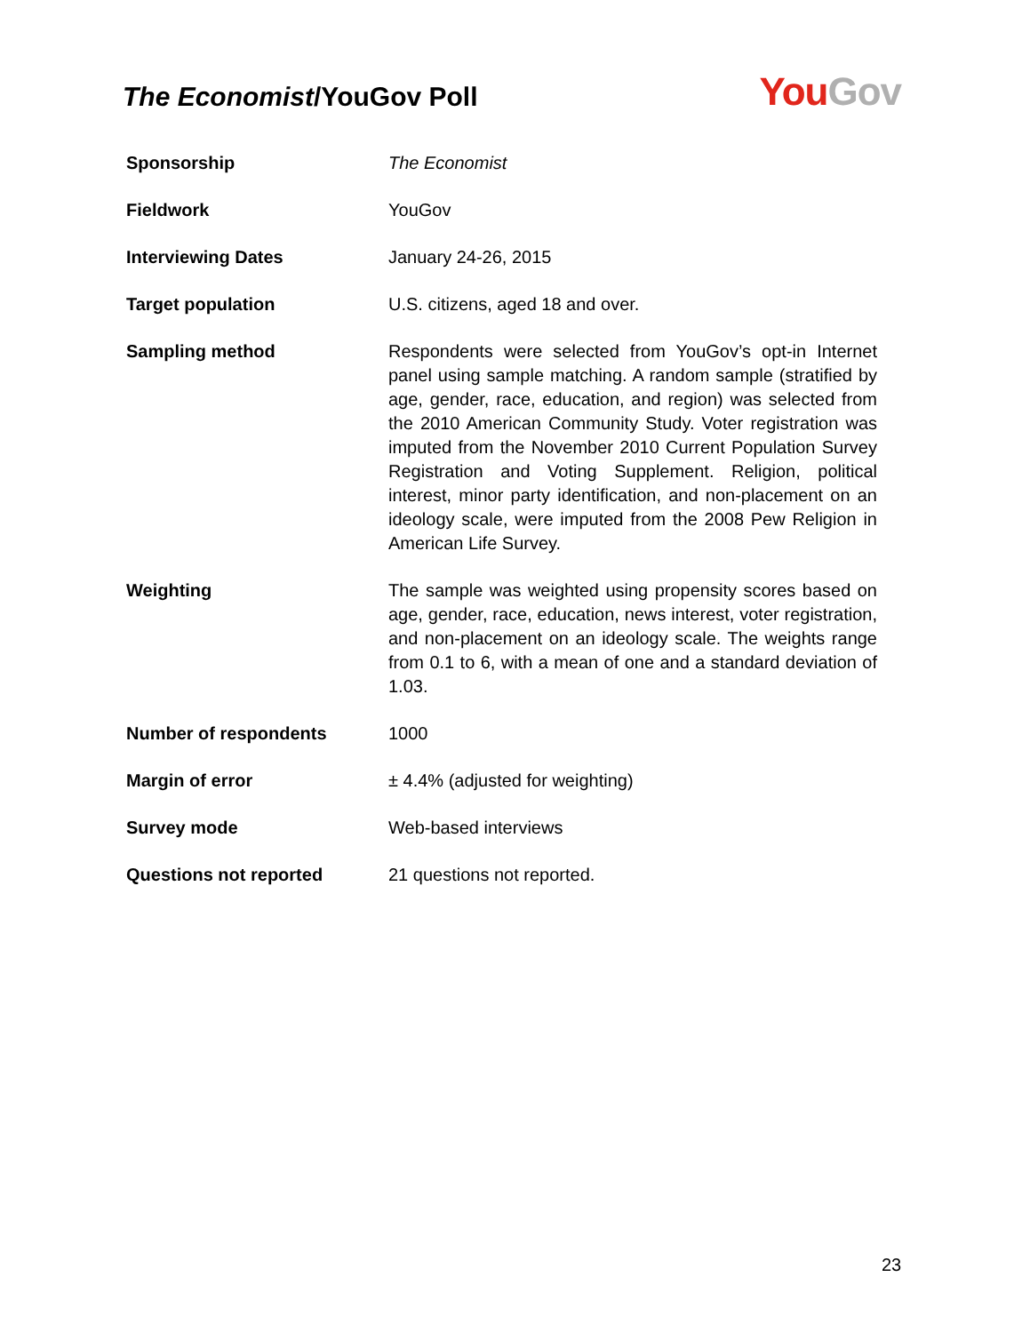The Economist/YouGov Poll
You Gov
| Sponsorship | The Economist |
| Fieldwork | YouGov |
| Interviewing Dates | January 24-26, 2015 |
| Target population | U.S. citizens, aged 18 and over. |
| Sampling method | Respondents were selected from YouGov’s opt-in Internet panel using sample matching. A random sample (stratified by age, gender, race, education, and region) was selected from the 2010 American Community Study. Voter registration was imputed from the November 2010 Current Population Survey Registration and Voting Supplement. Religion, political interest, minor party identification, and non-placement on an ideology scale, were imputed from the 2008 Pew Religion in American Life Survey. |
| Weighting | The sample was weighted using propensity scores based on age, gender, race, education, news interest, voter registration, and non-placement on an ideology scale. The weights range from 0.1 to 6, with a mean of one and a standard deviation of 1.03. |
| Number of respondents | 1000 |
| Margin of error | ± 4.4% (adjusted for weighting) |
| Survey mode | Web-based interviews |
| Questions not reported | 21 questions not reported. |
23